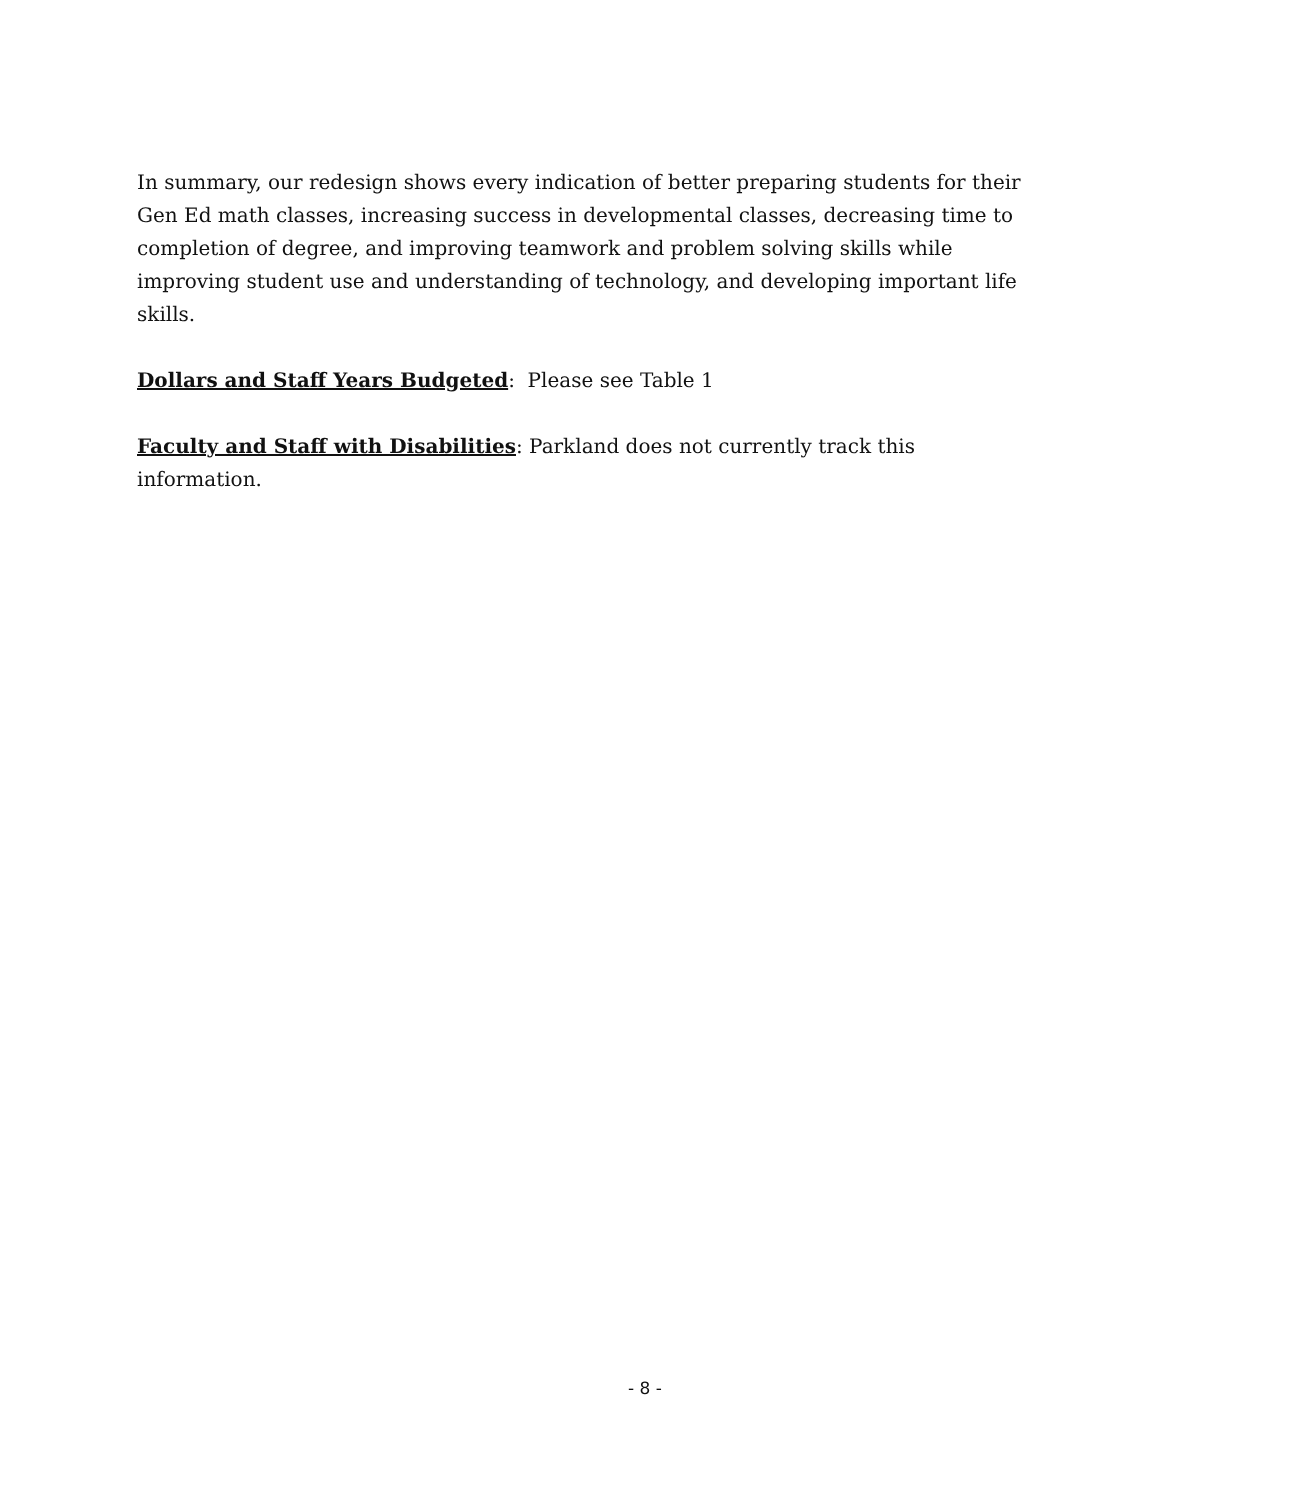In summary, our redesign shows every indication of better preparing students for their Gen Ed math classes, increasing success in developmental classes, decreasing time to completion of degree, and improving teamwork and problem solving skills while improving student use and understanding of technology, and developing important life skills.
Dollars and Staff Years Budgeted: Please see Table 1
Faculty and Staff with Disabilities: Parkland does not currently track this information.
- 8 -